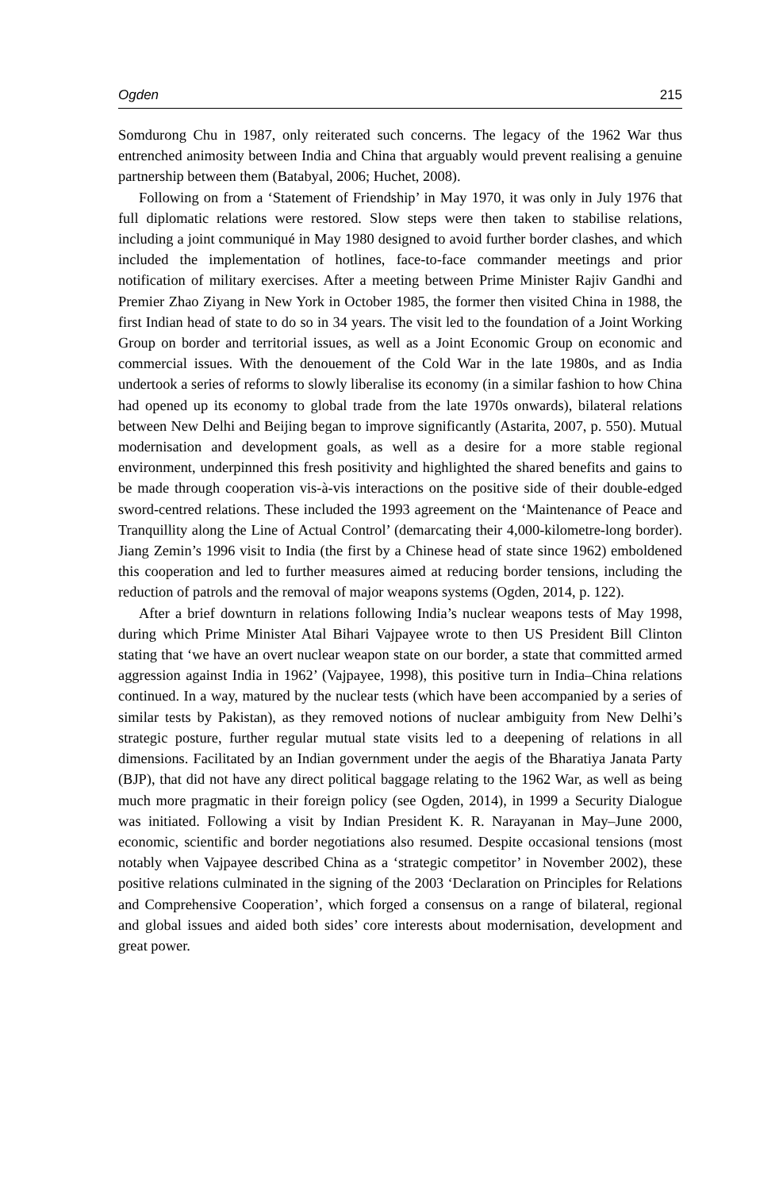Ogden 215
Somdurong Chu in 1987, only reiterated such concerns. The legacy of the 1962 War thus entrenched animosity between India and China that arguably would prevent realising a genuine partnership between them (Batabyal, 2006; Huchet, 2008).
Following on from a ‘Statement of Friendship’ in May 1970, it was only in July 1976 that full diplomatic relations were restored. Slow steps were then taken to stabilise relations, including a joint communiqué in May 1980 designed to avoid further border clashes, and which included the implementation of hotlines, face-to-face commander meetings and prior notification of military exercises. After a meeting between Prime Minister Rajiv Gandhi and Premier Zhao Ziyang in New York in October 1985, the former then visited China in 1988, the first Indian head of state to do so in 34 years. The visit led to the foundation of a Joint Working Group on border and territorial issues, as well as a Joint Economic Group on economic and commercial issues. With the denouement of the Cold War in the late 1980s, and as India undertook a series of reforms to slowly liberalise its economy (in a similar fashion to how China had opened up its economy to global trade from the late 1970s onwards), bilateral relations between New Delhi and Beijing began to improve significantly (Astarita, 2007, p. 550). Mutual modernisation and development goals, as well as a desire for a more stable regional environment, underpinned this fresh positivity and highlighted the shared benefits and gains to be made through cooperation vis-à-vis interactions on the positive side of their double-edged sword-centred relations. These included the 1993 agreement on the ‘Maintenance of Peace and Tranquillity along the Line of Actual Control’ (demarcating their 4,000-kilometre-long border). Jiang Zemin’s 1996 visit to India (the first by a Chinese head of state since 1962) emboldened this cooperation and led to further measures aimed at reducing border tensions, including the reduction of patrols and the removal of major weapons systems (Ogden, 2014, p. 122).
After a brief downturn in relations following India’s nuclear weapons tests of May 1998, during which Prime Minister Atal Bihari Vajpayee wrote to then US President Bill Clinton stating that ‘we have an overt nuclear weapon state on our border, a state that committed armed aggression against India in 1962’ (Vajpayee, 1998), this positive turn in India–China relations continued. In a way, matured by the nuclear tests (which have been accompanied by a series of similar tests by Pakistan), as they removed notions of nuclear ambiguity from New Delhi’s strategic posture, further regular mutual state visits led to a deepening of relations in all dimensions. Facilitated by an Indian government under the aegis of the Bharatiya Janata Party (BJP), that did not have any direct political baggage relating to the 1962 War, as well as being much more pragmatic in their foreign policy (see Ogden, 2014), in 1999 a Security Dialogue was initiated. Following a visit by Indian President K. R. Narayanan in May–June 2000, economic, scientific and border negotiations also resumed. Despite occasional tensions (most notably when Vajpayee described China as a ‘strategic competitor’ in November 2002), these positive relations culminated in the signing of the 2003 ‘Declaration on Principles for Relations and Comprehensive Cooperation’, which forged a consensus on a range of bilateral, regional and global issues and aided both sides’ core interests about modernisation, development and great power.